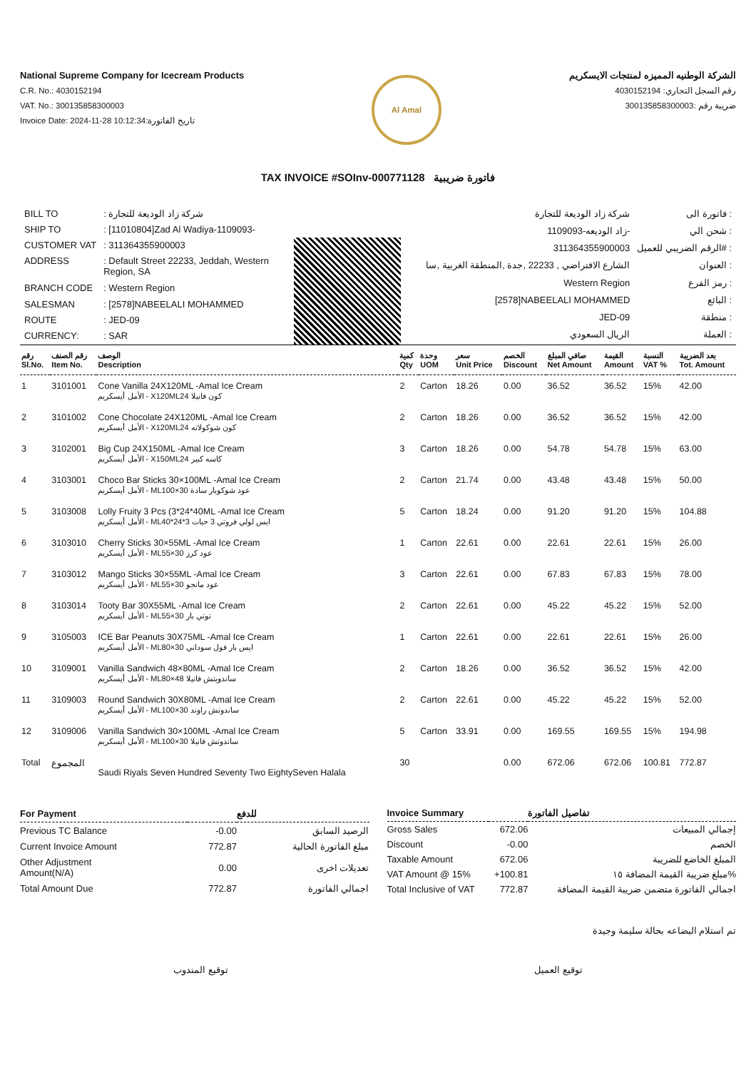National Supreme Company for Icecream Products
C.R. No.: 4030152194
VAT. No.: 300135858300003
Invoice Date: 2024-11-28 10:12:34:تاريخ الفاتورة
Al Amal
الشركة الوطنيه المميزه لمنتجات الايسكريم
رقم السجل التجاري: 4030152194
ضريبة رقم :300135858300003
TAX INVOICE #SOInv-000771128 فاتورة ضريبية
| BILL TO | : شركة زاد الوديعة للتجارة |
| SHIP TO | : [11010804]Zad Al Wadiya-1109093- |
| CUSTOMER VAT | : 311364355900003 |
| ADDRESS | : Default Street 22233, Jeddah, Western Region, SA |
| BRANCH CODE | : Western Region |
| SALESMAN | : [2578]NABEELALI MOHAMMED |
| ROUTE | : JED-09 |
| CURRENCY: | : SAR |
| شركة زاد الوديعة للتجارة | فاتورة الى : |
| زاد الوديعه-1109093- | شحن الي : |
| 311364355900003 | الرقم الضريبي للعميل# : |
| الشارع الافتراضي , 22233 ,جدة ,المنطقة الغربية ,سا | العنوان : |
| Western Region | رمز الفرع : |
| [2578]NABEELALI MOHAMMED | البائع : |
| JED-09 | منطقة : |
| الريال السعودي | العملة : |
| رقم Sl.No. | رقم الصنف Item No. | الوصف Description | كمية Qty | وحدة UOM | سعر Unit Price | الخصم Discount | صافي المبلغ Net Amount | القيمة Amount | النسبة VAT % | بعد الضريبة Tot. Amount |
| --- | --- | --- | --- | --- | --- | --- | --- | --- | --- | --- |
| 1 | 3101001 | Cone Vanilla 24X120ML -Amal Ice Cream الأمل أيسكريم - X120MLكون فانيلا 24 | 2 | Carton | 18.26 | 0.00 | 36.52 | 36.52 | 15% | 42.00 |
| 2 | 3101002 | Cone Chocolate 24X120ML -Amal Ice Cream الأمل أيسكريم - X120MLكون شوكولاته 24 | 2 | Carton | 18.26 | 0.00 | 36.52 | 36.52 | 15% | 42.00 |
| 3 | 3102001 | Big Cup 24X150ML -Amal Ice Cream الأمل أيسكريم - X150MLكاسه كبير 24 | 3 | Carton | 18.26 | 0.00 | 54.78 | 54.78 | 15% | 63.00 |
| 4 | 3103001 | Choco Bar Sticks 30×100ML -Amal Ice Cream الأمل أيسكريم - MLعود شوكوبار سادة 30×100 | 2 | Carton | 21.74 | 0.00 | 43.48 | 43.48 | 15% | 50.00 |
| 5 | 3103008 | Lolly Fruity 3 Pcs (3*24*40ML -Amal Ice Cream الأمل أيسكريم - MLايس لولي فروتي 3 حبات 3*24*40 | 5 | Carton | 18.24 | 0.00 | 91.20 | 91.20 | 15% | 104.88 |
| 6 | 3103010 | Cherry Sticks 30×55ML -Amal Ice Cream الأمل أيسكريم - MLعود كرز 30×55 | 1 | Carton | 22.61 | 0.00 | 22.61 | 22.61 | 15% | 26.00 |
| 7 | 3103012 | Mango Sticks 30×55ML -Amal Ice Cream الأمل أيسكريم - MLعود مانجو 30×55 | 3 | Carton | 22.61 | 0.00 | 67.83 | 67.83 | 15% | 78.00 |
| 8 | 3103014 | Tooty Bar 30X55ML -Amal Ice Cream الأمل أيسكريم - MLتوتي بار 30×55 | 2 | Carton | 22.61 | 0.00 | 45.22 | 45.22 | 15% | 52.00 |
| 9 | 3105003 | ICE Bar Peanuts 30X75ML -Amal Ice Cream الأمل أيسكريم - MLايس بار فول سوداني 30×80 | 1 | Carton | 22.61 | 0.00 | 22.61 | 22.61 | 15% | 26.00 |
| 10 | 3109001 | Vanilla Sandwich 48×80ML -Amal Ice Cream الأمل أيسكريم - MLساندويتش فانيلا 48×80 | 2 | Carton | 18.26 | 0.00 | 36.52 | 36.52 | 15% | 42.00 |
| 11 | 3109003 | Round Sandwich 30X80ML -Amal Ice Cream الأمل أيسكريم - MLساندوتش راوند 30×100 | 2 | Carton | 22.61 | 0.00 | 45.22 | 45.22 | 15% | 52.00 |
| 12 | 3109006 | Vanilla Sandwich 30×100ML -Amal Ice Cream الأمل أيسكريم - MLساندوتش فانيلا 30×100 | 5 | Carton | 33.91 | 0.00 | 169.55 | 169.55 | 15% | 194.98 |
| Total | المجموع | Saudi Riyals Seven Hundred Seventy Two EightySeven Halala | 30 | | | 0.00 | 672.06 | 672.06 | 100.81 | 772.87 |
| For Payment | | للدفع |
| --- | --- | --- |
| Previous TC Balance | -0.00 | الرصيد السابق |
| Current Invoice Amount | 772.87 | مبلغ الفاتورة الحالية |
| Other Adjustment Amount(N/A) | 0.00 | تعديلات اخرى |
| Total Amount Due | 772.87 | اجمالي الفاتورة |
| Invoice Summary | | تفاصيل الفاتورة |
| --- | --- | --- |
| Gross Sales | 672.06 | إجمالي المبيعات |
| Discount | -0.00 | الخصم |
| Taxable Amount | 672.06 | المبلغ الخاضع للضريبة |
| VAT Amount @ 15% | +100.81 | مبلغ ضريبة القيمة المضافة ١٥% |
| Total Inclusive of VAT | 772.87 | اجمالي الفاتورة متضمن ضريبة القيمة المضافة |
تم استلام البضاعه بحالة سليمة وجيدة
توقيع المندوب توقيع العميل